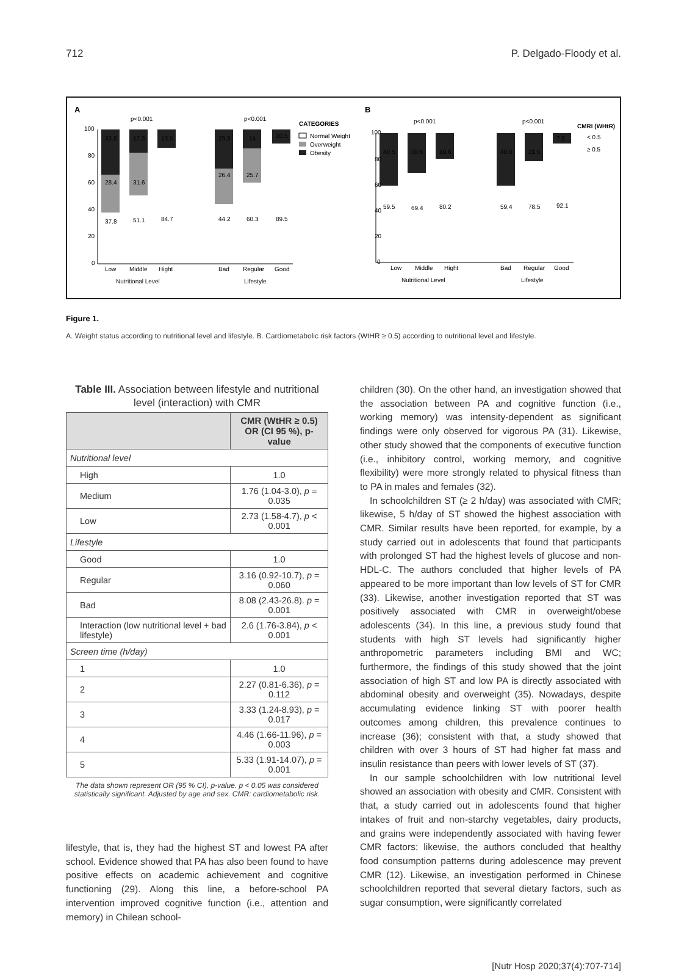712 P. Delgado-Floody et al.
A
B
CATEGORIES
Normal Weight
Overweight
Obesity
CMRI (WHtR)
< 0.5
≥ 0.5
33.8
17.3
13.5
29.3
14
10.5
28.4
31.6
26.4
25.7
37.8
51.1
84.7
44.2
60.3
89.5
40.5
30.6
19.8
40.6
21.5
7.9
59.5
69.4
80.2
59.4
78.5
92.1
Low
Middle
Hight
Bad
Regular
Good
Nutritional Level
Lifestyle
Low
Middle
Hight
Bad
Regular
Good
Nutritional Level
Lifestyle
p<0.001
p<0.001
p<0.001
p<0.001
100
80
60
40
20
0
100
80
60
40
20
0
Figure 1.
A. Weight status according to nutritional level and lifestyle. B. Cardiometabolic risk factors (WtHR ≥ 0.5) according to nutritional level and lifestyle.
Table III. Association between lifestyle and nutritional level (interaction) with CMR
| | CMR (WtHR ≥ 0.5) OR (CI 95 %), p-value |
| --- | --- |
| Nutritional level | |
| High | 1.0 |
| Medium | 1.76 (1.04-3.0), p = 0.035 |
| Low | 2.73 (1.58-4.7), p < 0.001 |
| Lifestyle | |
| Good | 1.0 |
| Regular | 3.16 (0.92-10.7), p = 0.060 |
| Bad | 8.08 (2.43-26.8). p = 0.001 |
| Interaction (low nutritional level + bad lifestyle) | 2.6 (1.76-3.84), p < 0.001 |
| Screen time (h/day) | |
| 1 | 1.0 |
| 2 | 2.27 (0.81-6.36), p = 0.112 |
| 3 | 3.33 (1.24-8.93), p = 0.017 |
| 4 | 4.46 (1.66-11.96), p = 0.003 |
| 5 | 5.33 (1.91-14.07), p = 0.001 |
The data shown represent OR (95 % CI), p-value. p < 0.05 was considered statistically significant. Adjusted by age and sex. CMR: cardiometabolic risk.
lifestyle, that is, they had the highest ST and lowest PA after school. Evidence showed that PA has also been found to have positive effects on academic achievement and cognitive functioning (29). Along this line, a before-school PA intervention improved cognitive function (i.e., attention and memory) in Chilean school-
children (30). On the other hand, an investigation showed that the association between PA and cognitive function (i.e., working memory) was intensity-dependent as significant findings were only observed for vigorous PA (31). Likewise, other study showed that the components of executive function (i.e., inhibitory control, working memory, and cognitive flexibility) were more strongly related to physical fitness than to PA in males and females (32).
In schoolchildren ST (≥ 2 h/day) was associated with CMR; likewise, 5 h/day of ST showed the highest association with CMR. Similar results have been reported, for example, by a study carried out in adolescents that found that participants with prolonged ST had the highest levels of glucose and non-HDL-C. The authors concluded that higher levels of PA appeared to be more important than low levels of ST for CMR (33). Likewise, another investigation reported that ST was positively associated with CMR in overweight/obese adolescents (34). In this line, a previous study found that students with high ST levels had significantly higher anthropometric parameters including BMI and WC; furthermore, the findings of this study showed that the joint association of high ST and low PA is directly associated with abdominal obesity and overweight (35). Nowadays, despite accumulating evidence linking ST with poorer health outcomes among children, this prevalence continues to increase (36); consistent with that, a study showed that children with over 3 hours of ST had higher fat mass and insulin resistance than peers with lower levels of ST (37).
In our sample schoolchildren with low nutritional level showed an association with obesity and CMR. Consistent with that, a study carried out in adolescents found that higher intakes of fruit and non-starchy vegetables, dairy products, and grains were independently associated with having fewer CMR factors; likewise, the authors concluded that healthy food consumption patterns during adolescence may prevent CMR (12). Likewise, an investigation performed in Chinese schoolchildren reported that several dietary factors, such as sugar consumption, were significantly correlated
[Nutr Hosp 2020;37(4):707-714]